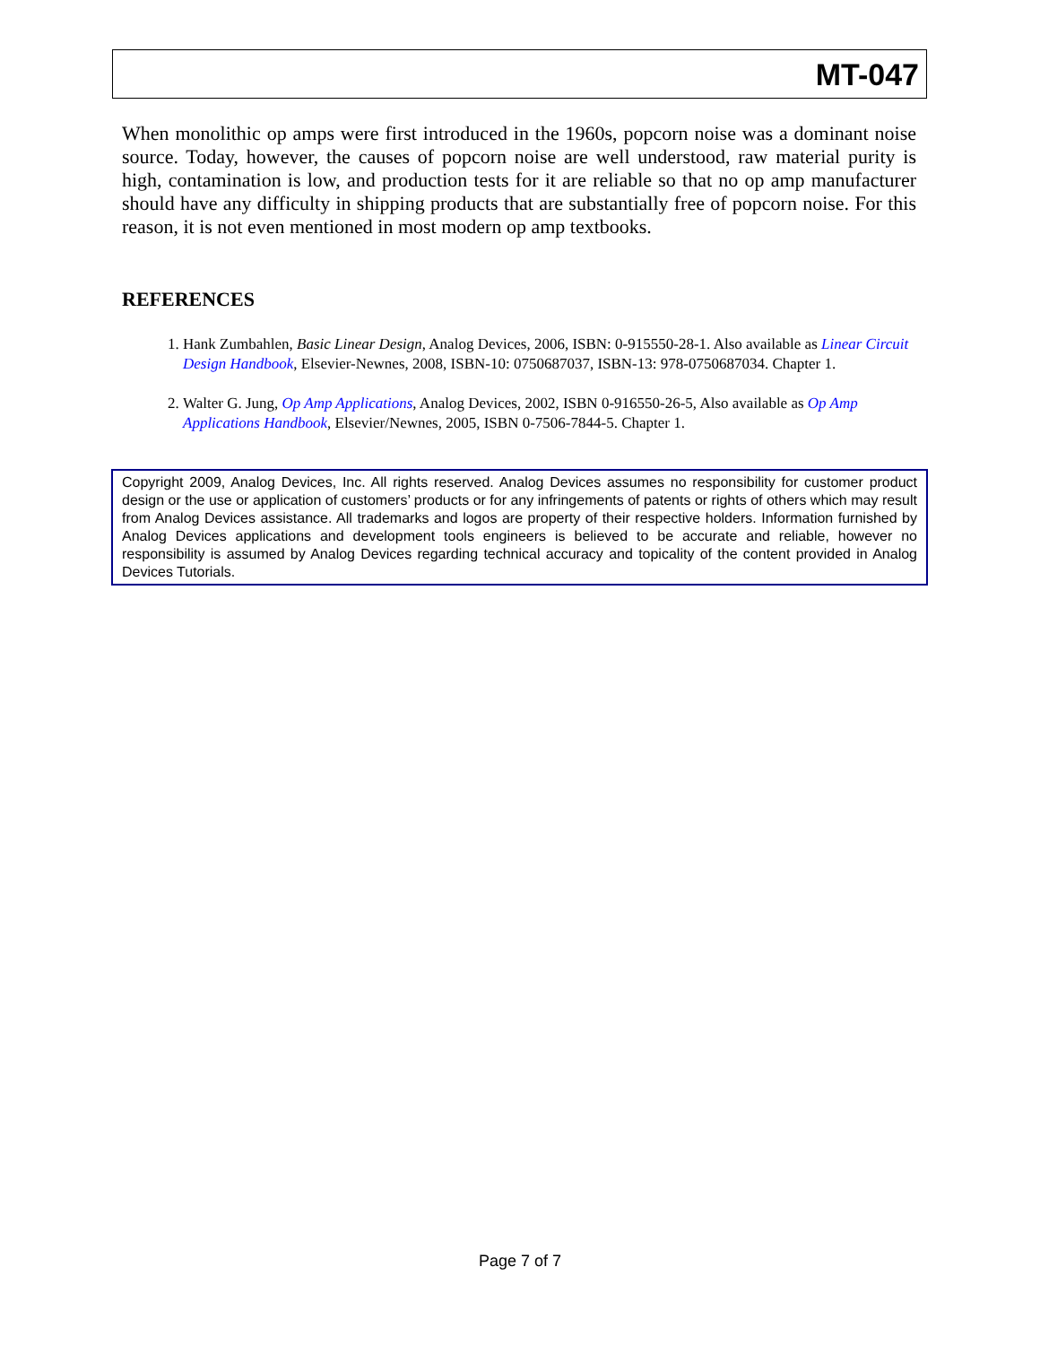MT-047
When monolithic op amps were first introduced in the 1960s, popcorn noise was a dominant noise source. Today, however, the causes of popcorn noise are well understood, raw material purity is high, contamination is low, and production tests for it are reliable so that no op amp manufacturer should have any difficulty in shipping products that are substantially free of popcorn noise. For this reason, it is not even mentioned in most modern op amp textbooks.
REFERENCES
1. Hank Zumbahlen, Basic Linear Design, Analog Devices, 2006, ISBN: 0-915550-28-1. Also available as Linear Circuit Design Handbook, Elsevier-Newnes, 2008, ISBN-10: 0750687037, ISBN-13: 978-0750687034. Chapter 1.
2. Walter G. Jung, Op Amp Applications, Analog Devices, 2002, ISBN 0-916550-26-5, Also available as Op Amp Applications Handbook, Elsevier/Newnes, 2005, ISBN 0-7506-7844-5. Chapter 1.
Copyright 2009, Analog Devices, Inc. All rights reserved. Analog Devices assumes no responsibility for customer product design or the use or application of customers’ products or for any infringements of patents or rights of others which may result from Analog Devices assistance. All trademarks and logos are property of their respective holders. Information furnished by Analog Devices applications and development tools engineers is believed to be accurate and reliable, however no responsibility is assumed by Analog Devices regarding technical accuracy and topicality of the content provided in Analog Devices Tutorials.
Page 7 of 7